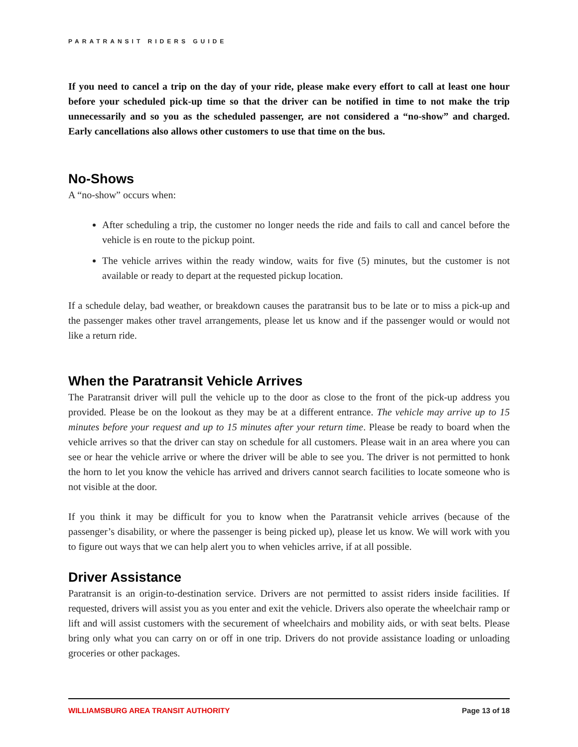PARATRANSIT RIDERS GUIDE
If you need to cancel a trip on the day of your ride, please make every effort to call at least one hour before your scheduled pick-up time so that the driver can be notified in time to not make the trip unnecessarily and so you as the scheduled passenger, are not considered a “no-show” and charged. Early cancellations also allows other customers to use that time on the bus.
No-Shows
A “no-show” occurs when:
After scheduling a trip, the customer no longer needs the ride and fails to call and cancel before the vehicle is en route to the pickup point.
The vehicle arrives within the ready window, waits for five (5) minutes, but the customer is not available or ready to depart at the requested pickup location.
If a schedule delay, bad weather, or breakdown causes the paratransit bus to be late or to miss a pick-up and the passenger makes other travel arrangements, please let us know and if the passenger would or would not like a return ride.
When the Paratransit Vehicle Arrives
The Paratransit driver will pull the vehicle up to the door as close to the front of the pick-up address you provided. Please be on the lookout as they may be at a different entrance. The vehicle may arrive up to 15 minutes before your request and up to 15 minutes after your return time. Please be ready to board when the vehicle arrives so that the driver can stay on schedule for all customers. Please wait in an area where you can see or hear the vehicle arrive or where the driver will be able to see you. The driver is not permitted to honk the horn to let you know the vehicle has arrived and drivers cannot search facilities to locate someone who is not visible at the door.
If you think it may be difficult for you to know when the Paratransit vehicle arrives (because of the passenger’s disability, or where the passenger is being picked up), please let us know. We will work with you to figure out ways that we can help alert you to when vehicles arrive, if at all possible.
Driver Assistance
Paratransit is an origin-to-destination service. Drivers are not permitted to assist riders inside facilities. If requested, drivers will assist you as you enter and exit the vehicle. Drivers also operate the wheelchair ramp or lift and will assist customers with the securement of wheelchairs and mobility aids, or with seat belts. Please bring only what you can carry on or off in one trip. Drivers do not provide assistance loading or unloading groceries or other packages.
WILLIAMSBURG AREA TRANSIT AUTHORITY Page 13 of 18